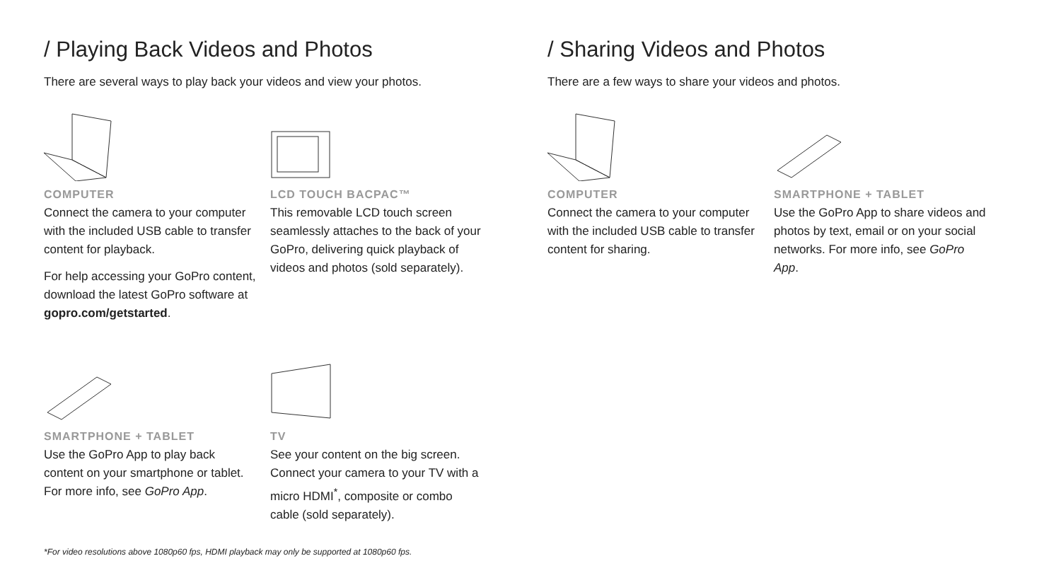/ Playing Back Videos and Photos
There are several ways to play back your videos and view your photos.
COMPUTER
Connect the camera to your computer with the included USB cable to transfer content for playback.
For help accessing your GoPro content, download the latest GoPro software at gopro.com/getstarted.
LCD TOUCH BACPAC™
This removable LCD touch screen seamlessly attaches to the back of your GoPro, delivering quick playback of videos and photos (sold separately).
SMARTPHONE + TABLET
Use the GoPro App to play back content on your smartphone or tablet. For more info, see GoPro App.
TV
See your content on the big screen. Connect your camera to your TV with a micro HDMI<sup>*</sup>, composite or combo cable (sold separately).
/ Sharing Videos and Photos
There are a few ways to share your videos and photos.
COMPUTER
Connect the camera to your computer with the included USB cable to transfer content for sharing.
SMARTPHONE + TABLET
Use the GoPro App to share videos and photos by text, email or on your social networks. For more info, see GoPro App.
*For video resolutions above 1080p60 fps, HDMI playback may only be supported at 1080p60 fps.